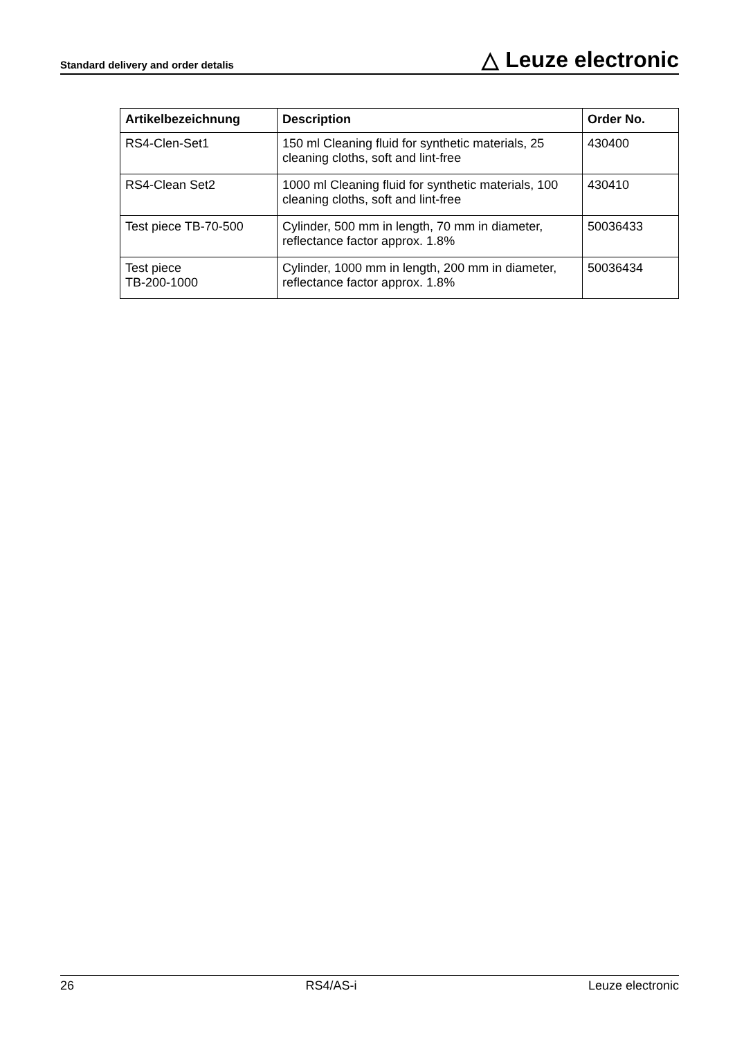Standard delivery and order detalis △ Leuze electronic
| Artikelbezeichnung | Description | Order No. |
| --- | --- | --- |
| RS4-Clen-Set1 | 150 ml Cleaning fluid for synthetic materials, 25 cleaning cloths, soft and lint-free | 430400 |
| RS4-Clean Set2 | 1000 ml Cleaning fluid for synthetic materials, 100 cleaning cloths, soft and lint-free | 430410 |
| Test piece TB-70-500 | Cylinder, 500 mm in length, 70 mm in diameter, reflectance factor approx. 1.8% | 50036433 |
| Test piece TB-200-1000 | Cylinder, 1000 mm in length, 200 mm in diameter, reflectance factor approx. 1.8% | 50036434 |
26 RS4/AS-i Leuze electronic